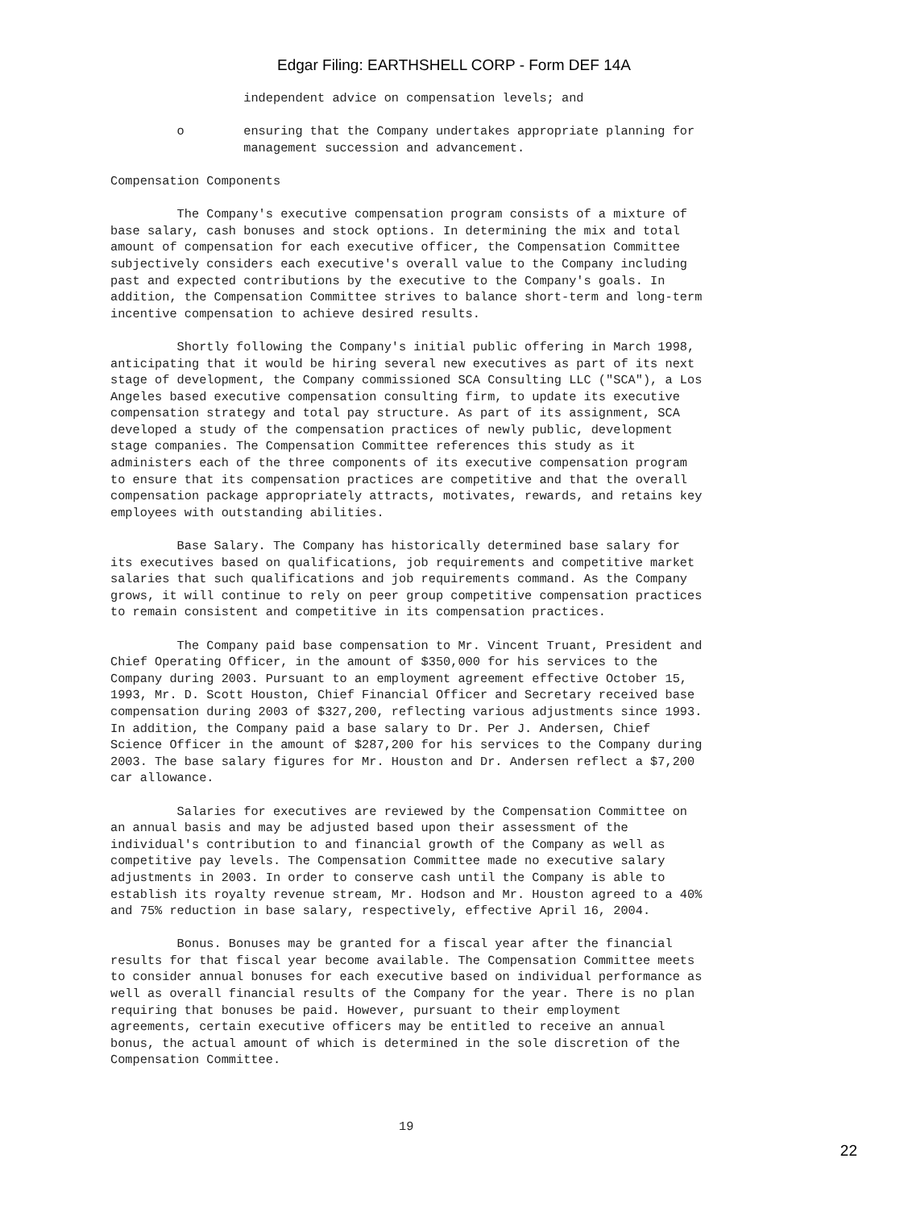Edgar Filing: EARTHSHELL CORP - Form DEF 14A
                  independent advice on compensation levels; and

         o        ensuring that the Company undertakes appropriate planning for
                  management succession and advancement.

Compensation Components

         The Company's executive compensation program consists of a mixture of
base salary, cash bonuses and stock options. In determining the mix and total
amount of compensation for each executive officer, the Compensation Committee
subjectively considers each executive's overall value to the Company including
past and expected contributions by the executive to the Company's goals. In
addition, the Compensation Committee strives to balance short-term and long-term
incentive compensation to achieve desired results.

         Shortly following the Company's initial public offering in March 1998,
anticipating that it would be hiring several new executives as part of its next
stage of development, the Company commissioned SCA Consulting LLC ("SCA"), a Los
Angeles based executive compensation consulting firm, to update its executive
compensation strategy and total pay structure. As part of its assignment, SCA
developed a study of the compensation practices of newly public, development
stage companies. The Compensation Committee references this study as it
administers each of the three components of its executive compensation program
to ensure that its compensation practices are competitive and that the overall
compensation package appropriately attracts, motivates, rewards, and retains key
employees with outstanding abilities.

         Base Salary. The Company has historically determined base salary for
its executives based on qualifications, job requirements and competitive market
salaries that such qualifications and job requirements command. As the Company
grows, it will continue to rely on peer group competitive compensation practices
to remain consistent and competitive in its compensation practices.

         The Company paid base compensation to Mr. Vincent Truant, President and
Chief Operating Officer, in the amount of $350,000 for his services to the
Company during 2003. Pursuant to an employment agreement effective October 15,
1993, Mr. D. Scott Houston, Chief Financial Officer and Secretary received base
compensation during 2003 of $327,200, reflecting various adjustments since 1993.
In addition, the Company paid a base salary to Dr. Per J. Andersen, Chief
Science Officer in the amount of $287,200 for his services to the Company during
2003. The base salary figures for Mr. Houston and Dr. Andersen reflect a $7,200
car allowance.

         Salaries for executives are reviewed by the Compensation Committee on
an annual basis and may be adjusted based upon their assessment of the
individual's contribution to and financial growth of the Company as well as
competitive pay levels. The Compensation Committee made no executive salary
adjustments in 2003. In order to conserve cash until the Company is able to
establish its royalty revenue stream, Mr. Hodson and Mr. Houston agreed to a 40%
and 75% reduction in base salary, respectively, effective April 16, 2004.

         Bonus. Bonuses may be granted for a fiscal year after the financial
results for that fiscal year become available. The Compensation Committee meets
to consider annual bonuses for each executive based on individual performance as
well as overall financial results of the Company for the year. There is no plan
requiring that bonuses be paid. However, pursuant to their employment
agreements, certain executive officers may be entitled to receive an annual
bonus, the actual amount of which is determined in the sole discretion of the
Compensation Committee.



                                       19
22